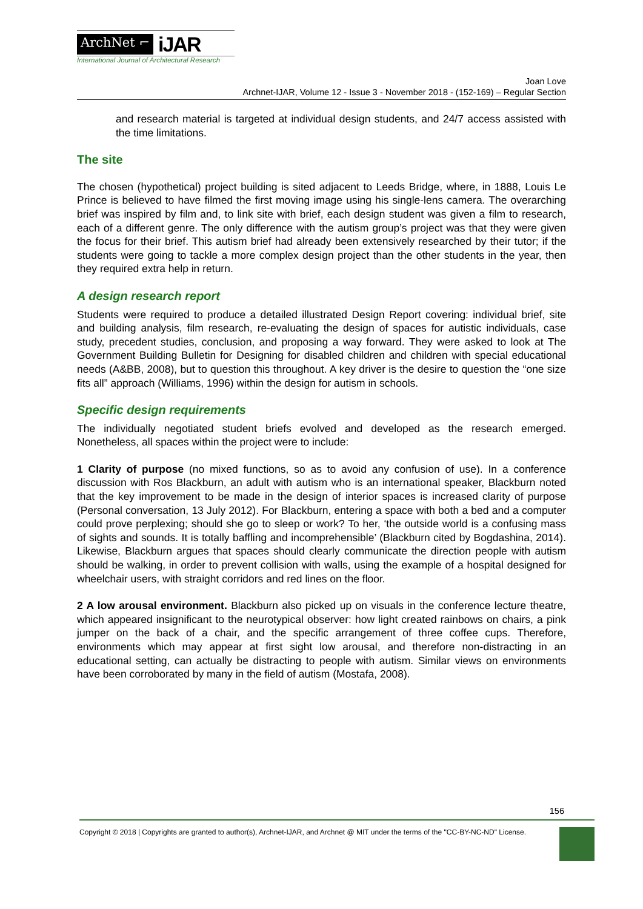ArchNet ⌐ iJAR
International Journal of Architectural Research
Joan Love
Archnet-IJAR, Volume 12 - Issue 3 - November 2018 - (152-169) – Regular Section
and research material is targeted at individual design students, and 24/7 access assisted with the time limitations.
The site
The chosen (hypothetical) project building is sited adjacent to Leeds Bridge, where, in 1888, Louis Le Prince is believed to have filmed the first moving image using his single-lens camera. The overarching brief was inspired by film and, to link site with brief, each design student was given a film to research, each of a different genre. The only difference with the autism group’s project was that they were given the focus for their brief. This autism brief had already been extensively researched by their tutor; if the students were going to tackle a more complex design project than the other students in the year, then they required extra help in return.
A design research report
Students were required to produce a detailed illustrated Design Report covering: individual brief, site and building analysis, film research, re-evaluating the design of spaces for autistic individuals, case study, precedent studies, conclusion, and proposing a way forward. They were asked to look at The Government Building Bulletin for Designing for disabled children and children with special educational needs (A&BB, 2008), but to question this throughout. A key driver is the desire to question the “one size fits all” approach (Williams, 1996) within the design for autism in schools.
Specific design requirements
The individually negotiated student briefs evolved and developed as the research emerged. Nonetheless, all spaces within the project were to include:
1 Clarity of purpose (no mixed functions, so as to avoid any confusion of use). In a conference discussion with Ros Blackburn, an adult with autism who is an international speaker, Blackburn noted that the key improvement to be made in the design of interior spaces is increased clarity of purpose (Personal conversation, 13 July 2012). For Blackburn, entering a space with both a bed and a computer could prove perplexing; should she go to sleep or work? To her, ‘the outside world is a confusing mass of sights and sounds. It is totally baffling and incomprehensible’ (Blackburn cited by Bogdashina, 2014). Likewise, Blackburn argues that spaces should clearly communicate the direction people with autism should be walking, in order to prevent collision with walls, using the example of a hospital designed for wheelchair users, with straight corridors and red lines on the floor.
2 A low arousal environment. Blackburn also picked up on visuals in the conference lecture theatre, which appeared insignificant to the neurotypical observer: how light created rainbows on chairs, a pink jumper on the back of a chair, and the specific arrangement of three coffee cups. Therefore, environments which may appear at first sight low arousal, and therefore non-distracting in an educational setting, can actually be distracting to people with autism. Similar views on environments have been corroborated by many in the field of autism (Mostafa, 2008).
156
Copyright © 2018 | Copyrights are granted to author(s), Archnet-IJAR, and Archnet @ MIT under the terms of the "CC-BY-NC-ND" License.